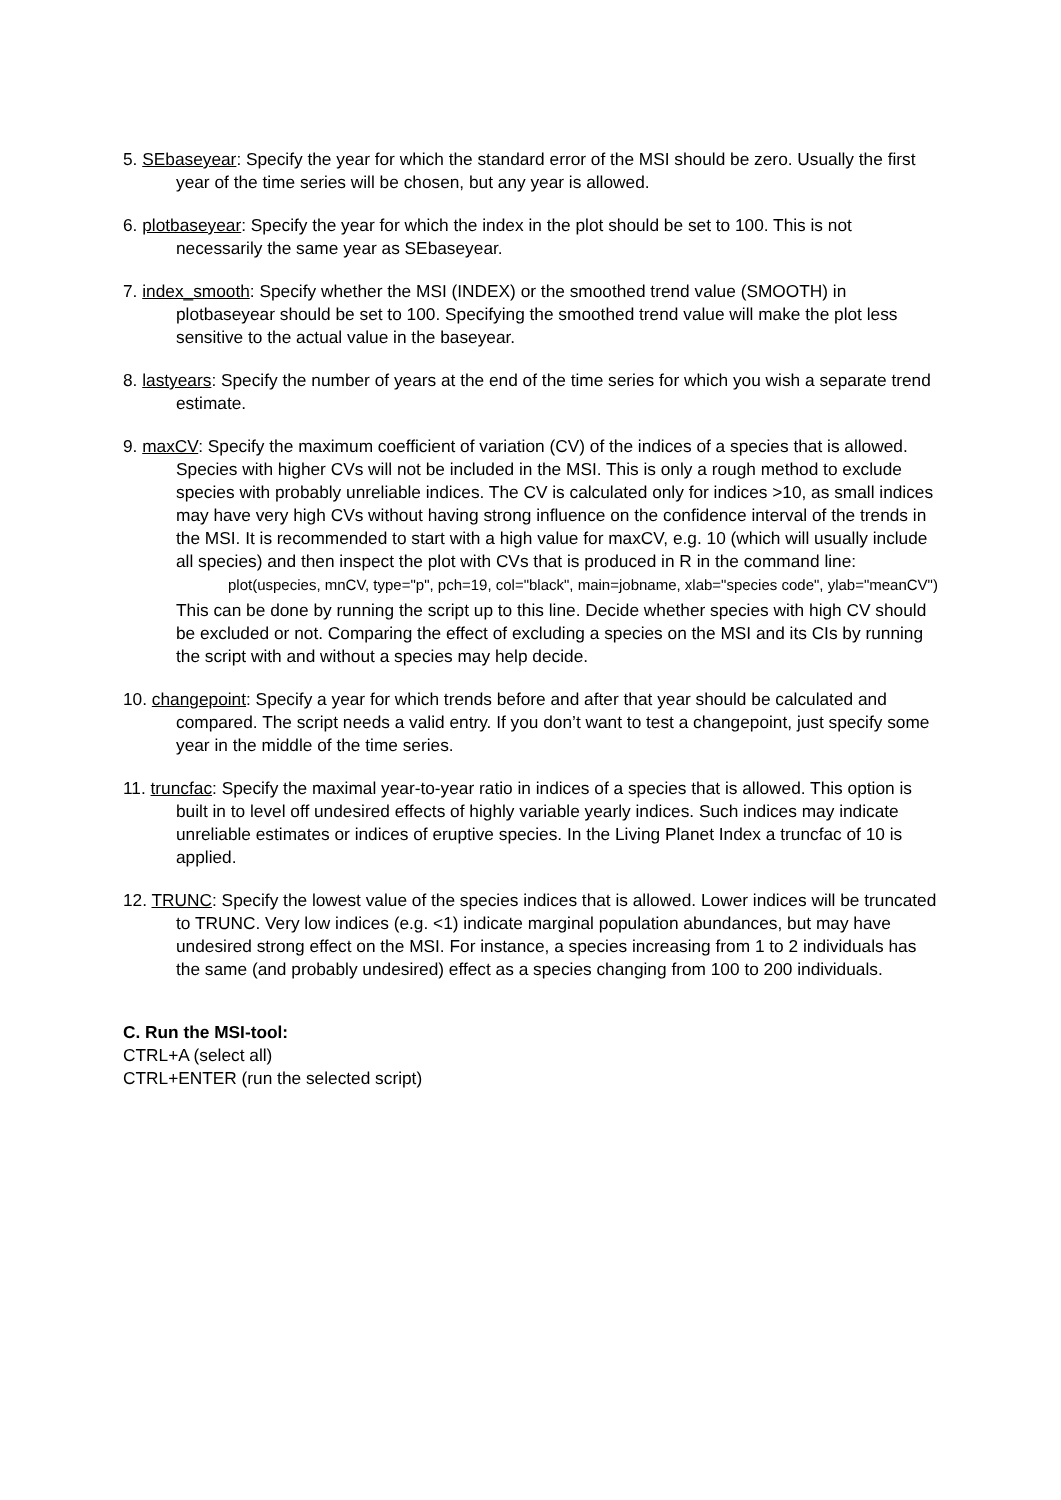5. SEbaseyear: Specify the year for which the standard error of the MSI should be zero. Usually the first year of the time series will be chosen, but any year is allowed.
6. plotbaseyear: Specify the year for which the index in the plot should be set to 100. This is not necessarily the same year as SEbaseyear.
7. index_smooth: Specify whether the MSI (INDEX) or the smoothed trend value (SMOOTH) in plotbaseyear should be set to 100. Specifying the smoothed trend value will make the plot less sensitive to the actual value in the baseyear.
8. lastyears: Specify the number of years at the end of the time series for which you wish a separate trend estimate.
9. maxCV: Specify the maximum coefficient of variation (CV) of the indices of a species that is allowed. Species with higher CVs will not be included in the MSI. This is only a rough method to exclude species with probably unreliable indices. The CV is calculated only for indices >10, as small indices may have very high CVs without having strong influence on the confidence interval of the trends in the MSI. It is recommended to start with a high value for maxCV, e.g. 10 (which will usually include all species) and then inspect the plot with CVs that is produced in R in the command line:
plot(uspecies, mnCV, type="p", pch=19, col="black", main=jobname, xlab="species code", ylab="meanCV")
This can be done by running the script up to this line. Decide whether species with high CV should be excluded or not. Comparing the effect of excluding a species on the MSI and its CIs by running the script with and without a species may help decide.
10. changepoint: Specify a year for which trends before and after that year should be calculated and compared. The script needs a valid entry. If you don’t want to test a changepoint, just specify some year in the middle of the time series.
11. truncfac: Specify the maximal year-to-year ratio in indices of a species that is allowed. This option is built in to level off undesired effects of highly variable yearly indices. Such indices may indicate unreliable estimates or indices of eruptive species. In the Living Planet Index a truncfac of 10 is applied.
12. TRUNC: Specify the lowest value of the species indices that is allowed. Lower indices will be truncated to TRUNC. Very low indices (e.g. <1) indicate marginal population abundances, but may have undesired strong effect on the MSI. For instance, a species increasing from 1 to 2 individuals has the same (and probably undesired) effect as a species changing from 100 to 200 individuals.
C. Run the MSI-tool:
CTRL+A (select all)
CTRL+ENTER (run the selected script)